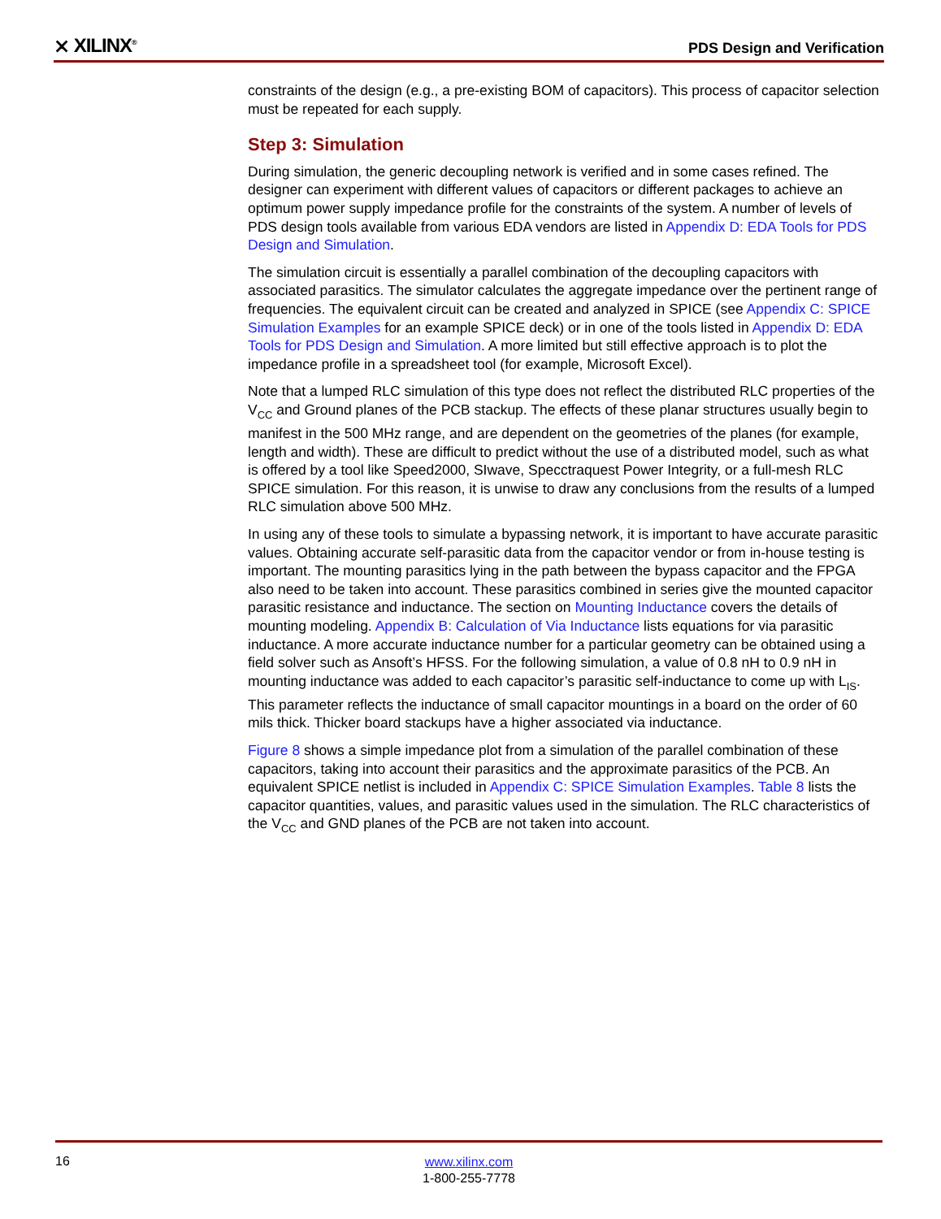⨯ XILINX<sup>®</sup>
PDS Design and Verification
constraints of the design (e.g., a pre-existing BOM of capacitors). This process of capacitor selection must be repeated for each supply.
Step 3: Simulation
During simulation, the generic decoupling network is verified and in some cases refined. The designer can experiment with different values of capacitors or different packages to achieve an optimum power supply impedance profile for the constraints of the system. A number of levels of PDS design tools available from various EDA vendors are listed in Appendix D: EDA Tools for PDS Design and Simulation.
The simulation circuit is essentially a parallel combination of the decoupling capacitors with associated parasitics. The simulator calculates the aggregate impedance over the pertinent range of frequencies. The equivalent circuit can be created and analyzed in SPICE (see Appendix C: SPICE Simulation Examples for an example SPICE deck) or in one of the tools listed in Appendix D: EDA Tools for PDS Design and Simulation. A more limited but still effective approach is to plot the impedance profile in a spreadsheet tool (for example, Microsoft Excel).
Note that a lumped RLC simulation of this type does not reflect the distributed RLC properties of the V<sub>CC</sub> and Ground planes of the PCB stackup. The effects of these planar structures usually begin to manifest in the 500 MHz range, and are dependent on the geometries of the planes (for example, length and width). These are difficult to predict without the use of a distributed model, such as what is offered by a tool like Speed2000, SIwave, Specctraquest Power Integrity, or a full-mesh RLC SPICE simulation. For this reason, it is unwise to draw any conclusions from the results of a lumped RLC simulation above 500 MHz.
In using any of these tools to simulate a bypassing network, it is important to have accurate parasitic values. Obtaining accurate self-parasitic data from the capacitor vendor or from in-house testing is important. The mounting parasitics lying in the path between the bypass capacitor and the FPGA also need to be taken into account. These parasitics combined in series give the mounted capacitor parasitic resistance and inductance. The section on Mounting Inductance covers the details of mounting modeling. Appendix B: Calculation of Via Inductance lists equations for via parasitic inductance. A more accurate inductance number for a particular geometry can be obtained using a field solver such as Ansoft’s HFSS. For the following simulation, a value of 0.8 nH to 0.9 nH in mounting inductance was added to each capacitor’s parasitic self-inductance to come up with L<sub>IS</sub>. This parameter reflects the inductance of small capacitor mountings in a board on the order of 60 mils thick. Thicker board stackups have a higher associated via inductance.
Figure 8 shows a simple impedance plot from a simulation of the parallel combination of these capacitors, taking into account their parasitics and the approximate parasitics of the PCB. An equivalent SPICE netlist is included in Appendix C: SPICE Simulation Examples. Table 8 lists the capacitor quantities, values, and parasitic values used in the simulation. The RLC characteristics of the V<sub>CC</sub> and GND planes of the PCB are not taken into account.
16
www.xilinx.com
1-800-255-7778